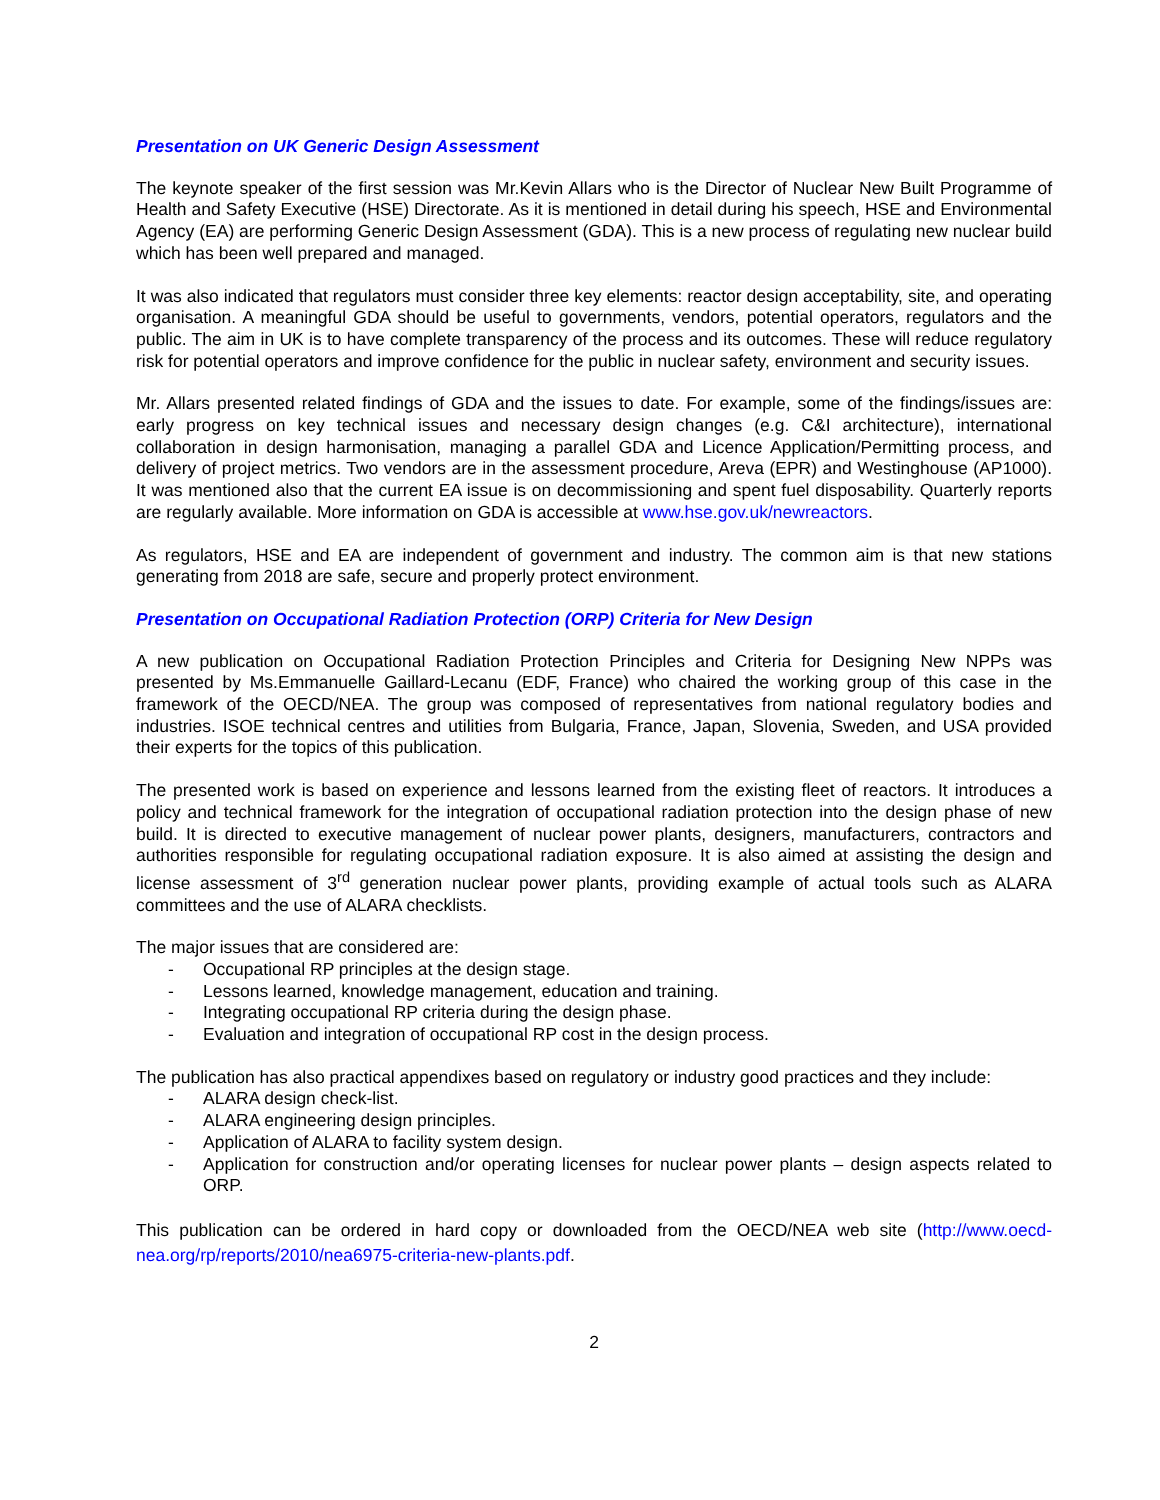Presentation on UK Generic Design Assessment
The keynote speaker of the first session was Mr.Kevin Allars who is the Director of Nuclear New Built Programme of Health and Safety Executive (HSE) Directorate. As it is mentioned in detail during his speech, HSE and Environmental Agency (EA) are performing Generic Design Assessment (GDA). This is a new process of regulating new nuclear build which has been well prepared and managed.
It was also indicated that regulators must consider three key elements: reactor design acceptability, site, and operating organisation. A meaningful GDA should be useful to governments, vendors, potential operators, regulators and the public. The aim in UK is to have complete transparency of the process and its outcomes. These will reduce regulatory risk for potential operators and improve confidence for the public in nuclear safety, environment and security issues.
Mr. Allars presented related findings of GDA and the issues to date. For example, some of the findings/issues are: early progress on key technical issues and necessary design changes (e.g. C&I architecture), international collaboration in design harmonisation, managing a parallel GDA and Licence Application/Permitting process, and delivery of project metrics. Two vendors are in the assessment procedure, Areva (EPR) and Westinghouse (AP1000). It was mentioned also that the current EA issue is on decommissioning and spent fuel disposability. Quarterly reports are regularly available. More information on GDA is accessible at www.hse.gov.uk/newreactors.
As regulators, HSE and EA are independent of government and industry. The common aim is that new stations generating from 2018 are safe, secure and properly protect environment.
Presentation on Occupational Radiation Protection (ORP) Criteria for New Design
A new publication on Occupational Radiation Protection Principles and Criteria for Designing New NPPs was presented by Ms.Emmanuelle Gaillard-Lecanu (EDF, France) who chaired the working group of this case in the framework of the OECD/NEA. The group was composed of representatives from national regulatory bodies and industries. ISOE technical centres and utilities from Bulgaria, France, Japan, Slovenia, Sweden, and USA provided their experts for the topics of this publication.
The presented work is based on experience and lessons learned from the existing fleet of reactors. It introduces a policy and technical framework for the integration of occupational radiation protection into the design phase of new build. It is directed to executive management of nuclear power plants, designers, manufacturers, contractors and authorities responsible for regulating occupational radiation exposure. It is also aimed at assisting the design and license assessment of 3<sup>rd</sup> generation nuclear power plants, providing example of actual tools such as ALARA committees and the use of ALARA checklists.
The major issues that are considered are:
- Occupational RP principles at the design stage.
- Lessons learned, knowledge management, education and training.
- Integrating occupational RP criteria during the design phase.
- Evaluation and integration of occupational RP cost in the design process.
The publication has also practical appendixes based on regulatory or industry good practices and they include:
- ALARA design check-list.
- ALARA engineering design principles.
- Application of ALARA to facility system design.
- Application for construction and/or operating licenses for nuclear power plants – design aspects related to ORP.
This publication can be ordered in hard copy or downloaded from the OECD/NEA web site (http://www.oecd-nea.org/rp/reports/2010/nea6975-criteria-new-plants.pdf.
2